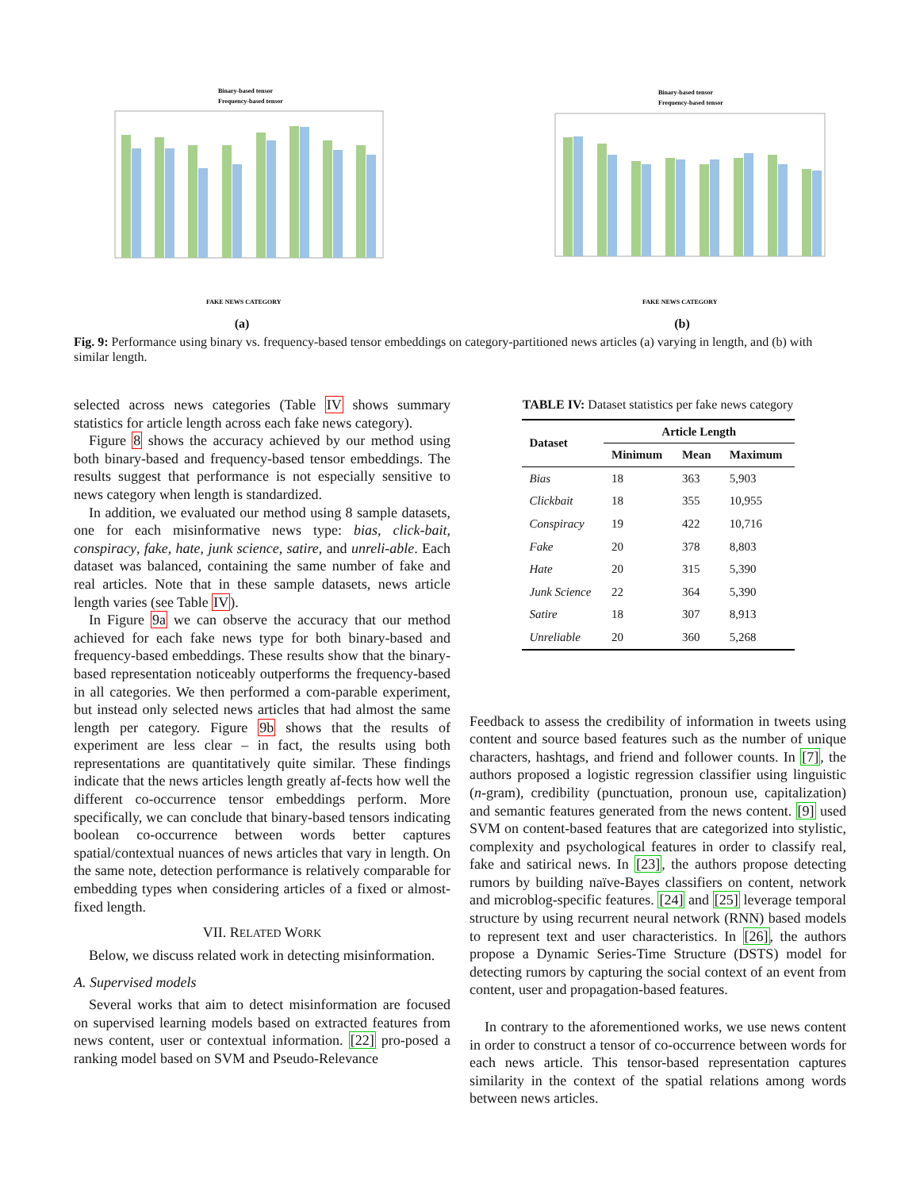Binary-based tensor
Frequency-based tensor
FAKE NEWS CATEGORY
(a)
Binary-based tensor
Frequency-based tensor
FAKE NEWS CATEGORY
(b)
Fig. 9: Performance using binary vs. frequency-based tensor embeddings on category-partitioned news articles (a) varying in length, and (b) with similar length.
selected across news categories (Table IV shows summary statistics for article length across each fake news category).
Figure 8 shows the accuracy achieved by our method using both binary-based and frequency-based tensor embeddings. The results suggest that performance is not especially sensitive to news category when length is standardized.
In addition, we evaluated our method using 8 sample datasets, one for each misinformative news type: bias, click-bait, conspiracy, fake, hate, junk science, satire, and unreli-able. Each dataset was balanced, containing the same number of fake and real articles. Note that in these sample datasets, news article length varies (see Table IV).
In Figure 9a we can observe the accuracy that our method achieved for each fake news type for both binary-based and frequency-based embeddings. These results show that the binary-based representation noticeably outperforms the frequency-based in all categories. We then performed a com-parable experiment, but instead only selected news articles that had almost the same length per category. Figure 9b shows that the results of experiment are less clear – in fact, the results using both representations are quantitatively quite similar. These findings indicate that the news articles length greatly af-fects how well the different co-occurrence tensor embeddings perform. More specifically, we can conclude that binary-based tensors indicating boolean co-occurrence between words better captures spatial/contextual nuances of news articles that vary in length. On the same note, detection performance is relatively comparable for embedding types when considering articles of a fixed or almost-fixed length.
VII. RELATED WORK
Below, we discuss related work in detecting misinformation.
A. Supervised models
Several works that aim to detect misinformation are focused on supervised learning models based on extracted features from news content, user or contextual information. [22] pro-posed a ranking model based on SVM and Pseudo-Relevance
TABLE IV: Dataset statistics per fake news category
| Dataset | Article Length | | |
| --- | --- | --- | --- |
| | Minimum | Mean | Maximum |
| Bias | 18 | 363 | 5,903 |
| Clickbait | 18 | 355 | 10,955 |
| Conspiracy | 19 | 422 | 10,716 |
| Fake | 20 | 378 | 8,803 |
| Hate | 20 | 315 | 5,390 |
| Junk Science | 22 | 364 | 5,390 |
| Satire | 18 | 307 | 8,913 |
| Unreliable | 20 | 360 | 5,268 |
Feedback to assess the credibility of information in tweets using content and source based features such as the number of unique characters, hashtags, and friend and follower counts. In [7], the authors proposed a logistic regression classifier using linguistic (n-gram), credibility (punctuation, pronoun use, capitalization) and semantic features generated from the news content. [9] used SVM on content-based features that are categorized into stylistic, complexity and psychological features in order to classify real, fake and satirical news. In [23], the authors propose detecting rumors by building naïve-Bayes classifiers on content, network and microblog-specific features. [24] and [25] leverage temporal structure by using recurrent neural network (RNN) based models to represent text and user characteristics. In [26], the authors propose a Dynamic Series-Time Structure (DSTS) model for detecting rumors by capturing the social context of an event from content, user and propagation-based features.
In contrary to the aforementioned works, we use news content in order to construct a tensor of co-occurrence between words for each news article. This tensor-based representation captures similarity in the context of the spatial relations among words between news articles.